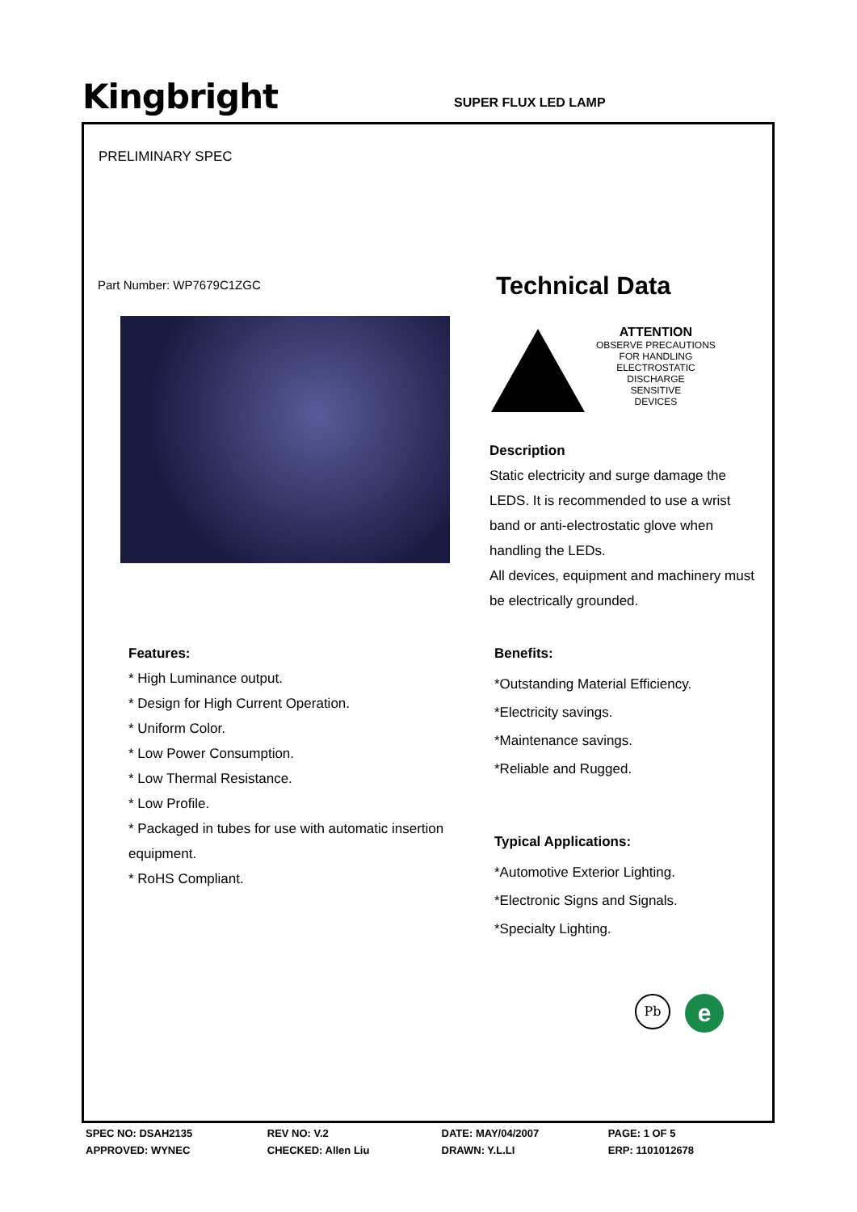Kingbright
SUPER FLUX LED LAMP
PRELIMINARY SPEC
Part Number: WP7679C1ZGC
Features:
* High Luminance output.
* Design for High Current Operation.
* Uniform Color.
* Low Power Consumption.
* Low Thermal Resistance.
* Low Profile.
* Packaged in tubes for use with automatic insertion equipment.
* RoHS Compliant.
Technical Data
ATTENTION
OBSERVE PRECAUTIONS
FOR HANDLING
ELECTROSTATIC
DISCHARGE
SENSITIVE
DEVICES
Description
Static electricity and surge damage the LEDS. It is recommended to use a wrist band or anti-electrostatic glove when handling the LEDs.
All devices, equipment and machinery must be electrically grounded.
Benefits:
*Outstanding Material Efficiency.
*Electricity savings.
*Maintenance savings.
*Reliable and Rugged.
Typical Applications:
*Automotive Exterior Lighting.
*Electronic Signs and Signals.
*Specialty Lighting.
Pb e
| SPEC NO: DSAH2135 | REV NO: V.2 | DATE: MAY/04/2007 | PAGE: 1 OF 5 |
| APPROVED: WYNEC | CHECKED: Allen Liu | DRAWN: Y.L.LI | ERP: 1101012678 |